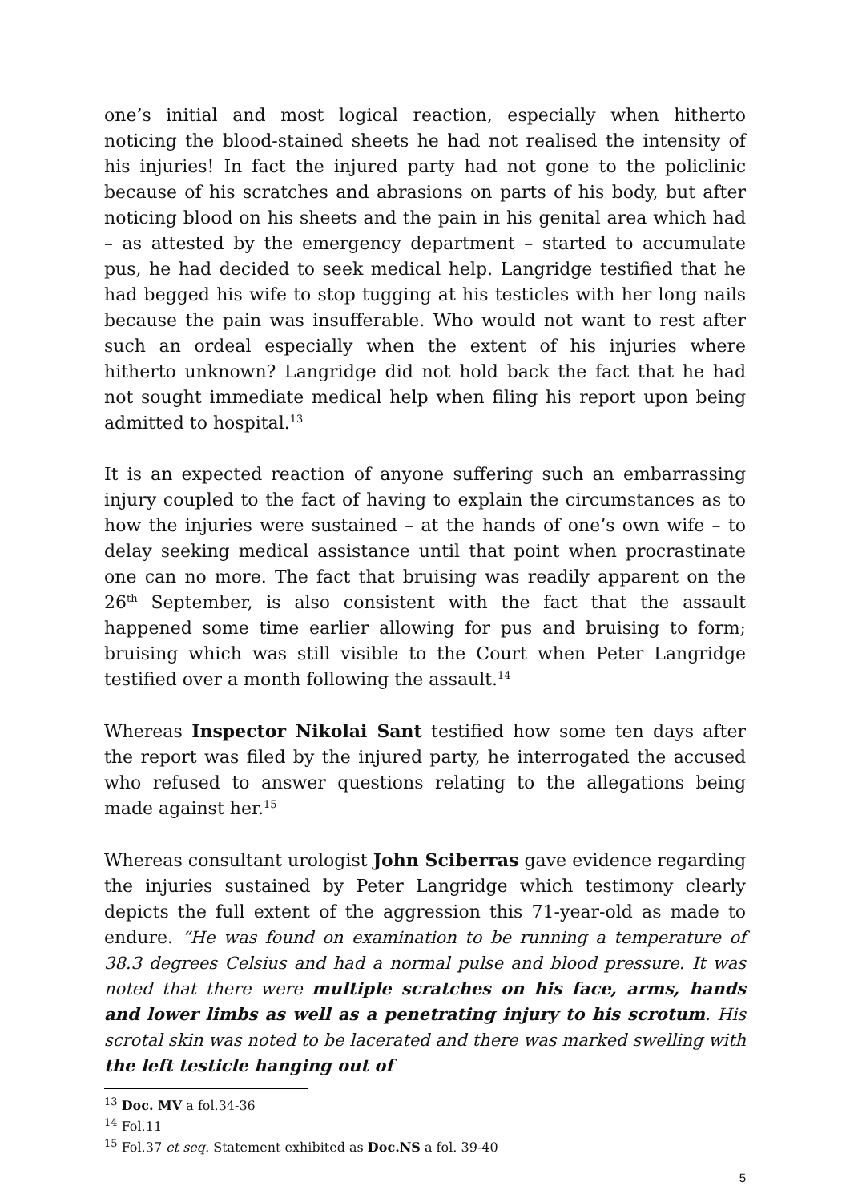one’s initial and most logical reaction, especially when hitherto noticing the blood-stained sheets he had not realised the intensity of his injuries! In fact the injured party had not gone to the policlinic because of his scratches and abrasions on parts of his body, but after noticing blood on his sheets and the pain in his genital area which had – as attested by the emergency department – started to accumulate pus, he had decided to seek medical help. Langridge testified that he had begged his wife to stop tugging at his testicles with her long nails because the pain was insufferable. Who would not want to rest after such an ordeal especially when the extent of his injuries where hitherto unknown? Langridge did not hold back the fact that he had not sought immediate medical help when filing his report upon being admitted to hospital.<sup>13</sup>
It is an expected reaction of anyone suffering such an embarrassing injury coupled to the fact of having to explain the circumstances as to how the injuries were sustained – at the hands of one’s own wife – to delay seeking medical assistance until that point when procrastinate one can no more. The fact that bruising was readily apparent on the 26<sup>th</sup> September, is also consistent with the fact that the assault happened some time earlier allowing for pus and bruising to form; bruising which was still visible to the Court when Peter Langridge testified over a month following the assault.<sup>14</sup>
Whereas Inspector Nikolai Sant testified how some ten days after the report was filed by the injured party, he interrogated the accused who refused to answer questions relating to the allegations being made against her.<sup>15</sup>
Whereas consultant urologist John Sciberras gave evidence regarding the injuries sustained by Peter Langridge which testimony clearly depicts the full extent of the aggression this 71-year-old as made to endure. “He was found on examination to be running a temperature of 38.3 degrees Celsius and had a normal pulse and blood pressure. It was noted that there were multiple scratches on his face, arms, hands and lower limbs as well as a penetrating injury to his scrotum. His scrotal skin was noted to be lacerated and there was marked swelling with the left testicle hanging out of
<sup>13</sup> Doc. MV a fol.34-36
<sup>14</sup> Fol.11
<sup>15</sup> Fol.37 et seq. Statement exhibited as Doc.NS a fol. 39-40
5